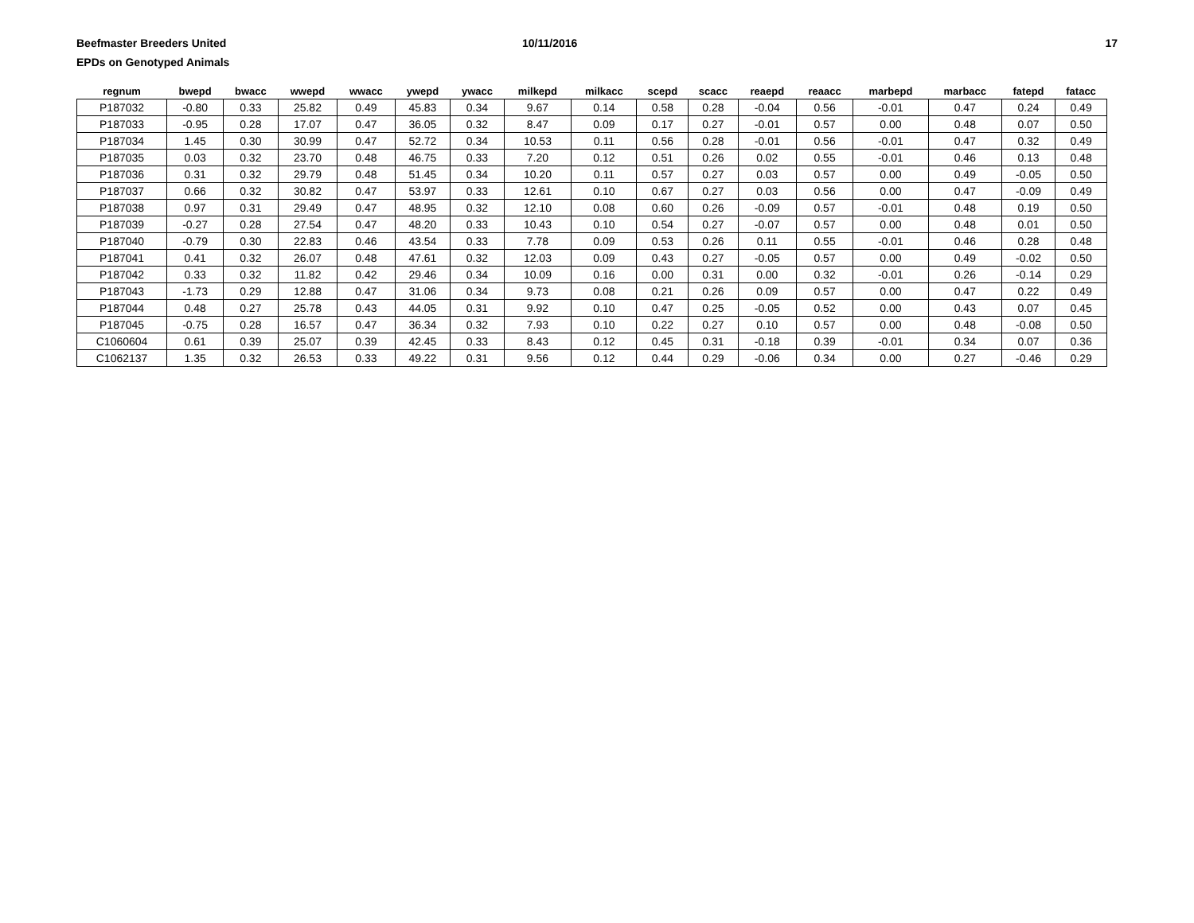Beefmaster Breeders United
EPDs on Genotyped Animals
10/11/2016 17
| regnum | bwepd | bwacc | wwepd | wwacc | ywepd | ywacc | milkepd | milkacc | scepd | scacc | reaepd | reaacc | marbepd | marbacc | fatepd | fatacc |
| --- | --- | --- | --- | --- | --- | --- | --- | --- | --- | --- | --- | --- | --- | --- | --- | --- |
| P187032 | -0.80 | 0.33 | 25.82 | 0.49 | 45.83 | 0.34 | 9.67 | 0.14 | 0.58 | 0.28 | -0.04 | 0.56 | -0.01 | 0.47 | 0.24 | 0.49 |
| P187033 | -0.95 | 0.28 | 17.07 | 0.47 | 36.05 | 0.32 | 8.47 | 0.09 | 0.17 | 0.27 | -0.01 | 0.57 | 0.00 | 0.48 | 0.07 | 0.50 |
| P187034 | 1.45 | 0.30 | 30.99 | 0.47 | 52.72 | 0.34 | 10.53 | 0.11 | 0.56 | 0.28 | -0.01 | 0.56 | -0.01 | 0.47 | 0.32 | 0.49 |
| P187035 | 0.03 | 0.32 | 23.70 | 0.48 | 46.75 | 0.33 | 7.20 | 0.12 | 0.51 | 0.26 | 0.02 | 0.55 | -0.01 | 0.46 | 0.13 | 0.48 |
| P187036 | 0.31 | 0.32 | 29.79 | 0.48 | 51.45 | 0.34 | 10.20 | 0.11 | 0.57 | 0.27 | 0.03 | 0.57 | 0.00 | 0.49 | -0.05 | 0.50 |
| P187037 | 0.66 | 0.32 | 30.82 | 0.47 | 53.97 | 0.33 | 12.61 | 0.10 | 0.67 | 0.27 | 0.03 | 0.56 | 0.00 | 0.47 | -0.09 | 0.49 |
| P187038 | 0.97 | 0.31 | 29.49 | 0.47 | 48.95 | 0.32 | 12.10 | 0.08 | 0.60 | 0.26 | -0.09 | 0.57 | -0.01 | 0.48 | 0.19 | 0.50 |
| P187039 | -0.27 | 0.28 | 27.54 | 0.47 | 48.20 | 0.33 | 10.43 | 0.10 | 0.54 | 0.27 | -0.07 | 0.57 | 0.00 | 0.48 | 0.01 | 0.50 |
| P187040 | -0.79 | 0.30 | 22.83 | 0.46 | 43.54 | 0.33 | 7.78 | 0.09 | 0.53 | 0.26 | 0.11 | 0.55 | -0.01 | 0.46 | 0.28 | 0.48 |
| P187041 | 0.41 | 0.32 | 26.07 | 0.48 | 47.61 | 0.32 | 12.03 | 0.09 | 0.43 | 0.27 | -0.05 | 0.57 | 0.00 | 0.49 | -0.02 | 0.50 |
| P187042 | 0.33 | 0.32 | 11.82 | 0.42 | 29.46 | 0.34 | 10.09 | 0.16 | 0.00 | 0.31 | 0.00 | 0.32 | -0.01 | 0.26 | -0.14 | 0.29 |
| P187043 | -1.73 | 0.29 | 12.88 | 0.47 | 31.06 | 0.34 | 9.73 | 0.08 | 0.21 | 0.26 | 0.09 | 0.57 | 0.00 | 0.47 | 0.22 | 0.49 |
| P187044 | 0.48 | 0.27 | 25.78 | 0.43 | 44.05 | 0.31 | 9.92 | 0.10 | 0.47 | 0.25 | -0.05 | 0.52 | 0.00 | 0.43 | 0.07 | 0.45 |
| P187045 | -0.75 | 0.28 | 16.57 | 0.47 | 36.34 | 0.32 | 7.93 | 0.10 | 0.22 | 0.27 | 0.10 | 0.57 | 0.00 | 0.48 | -0.08 | 0.50 |
| C1060604 | 0.61 | 0.39 | 25.07 | 0.39 | 42.45 | 0.33 | 8.43 | 0.12 | 0.45 | 0.31 | -0.18 | 0.39 | -0.01 | 0.34 | 0.07 | 0.36 |
| C1062137 | 1.35 | 0.32 | 26.53 | 0.33 | 49.22 | 0.31 | 9.56 | 0.12 | 0.44 | 0.29 | -0.06 | 0.34 | 0.00 | 0.27 | -0.46 | 0.29 |